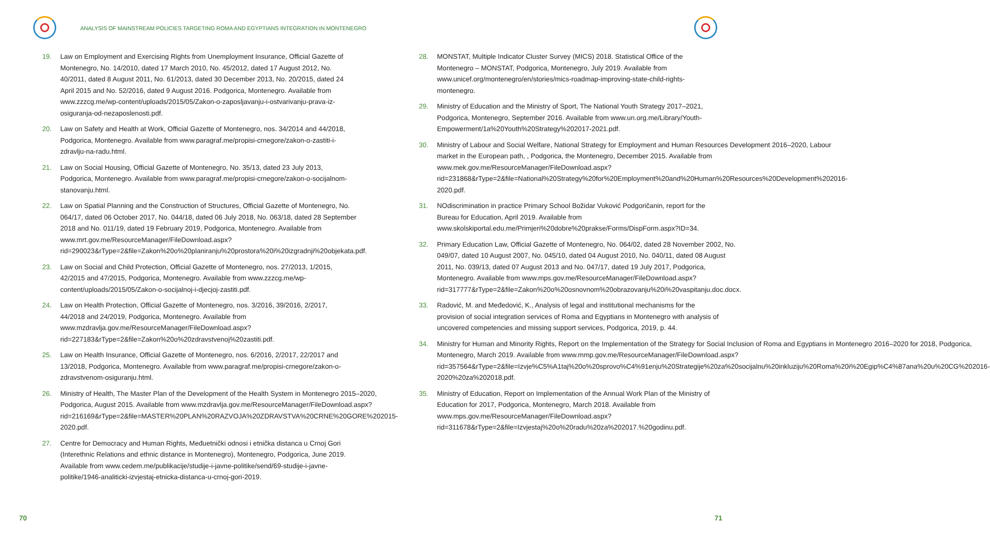ANALYSIS OF MAINSTREAM POLICIES TARGETING ROMA AND EGYPTIANS INTEGRATION IN MONTENEGRO
19. Law on Employment and Exercising Rights from Unemployment Insurance, Official Gazette of Montenegro, No. 14/2010, dated 17 March 2010, No. 45/2012, dated 17 August 2012, No. 40/2011, dated 8 August 2011, No. 61/2013, dated 30 December 2013, No. 20/2015, dated 24 April 2015 and No. 52/2016, dated 9 August 2016. Podgorica, Montenegro. Available from www.zzzcg.me/wp-content/uploads/2015/05/Zakon-o-zaposljavanju-i-ostvarivanju-prava-iz-osiguranja-od-nezaposlenosti.pdf.
20. Law on Safety and Health at Work, Official Gazette of Montenegro, nos. 34/2014 and 44/2018, Podgorica, Montenegro. Available from www.paragraf.me/propisi-crnegore/zakon-o-zastiti-i-zdravlju-na-radu.html.
21. Law on Social Housing, Official Gazette of Montenegro, No. 35/13, dated 23 July 2013, Podgorica, Montenegro. Available from www.paragraf.me/propisi-crnegore/zakon-o-socijalnom-stanovanju.html.
22. Law on Spatial Planning and the Construction of Structures, Official Gazette of Montenegro, No. 064/17, dated 06 October 2017, No. 044/18, dated 06 July 2018, No. 063/18, dated 28 September 2018 and No. 011/19, dated 19 February 2019, Podgorica, Montenegro. Available from www.mrt.gov.me/ResourceManager/FileDownload.aspx?rid=290023&rType=2&file=Zakon%20o%20planiranju%20prostora%20i%20izgradnji%20objekata.pdf.
23. Law on Social and Child Protection, Official Gazette of Montenegro, nos. 27/2013, 1/2015, 42/2015 and 47/2015, Podgorica, Montenegro. Available from www.zzzcg.me/wp-content/uploads/2015/05/Zakon-o-socijalnoj-i-djecjoj-zastiti.pdf.
24. Law on Health Protection, Official Gazette of Montenegro, nos. 3/2016, 39/2016, 2/2017, 44/2018 and 24/2019, Podgorica, Montenegro. Available from www.mzdravlja.gov.me/ResourceManager/FileDownload.aspx?rid=227183&rType=2&file=Zakon%20o%20zdravstvenoj%20zastiti.pdf.
25. Law on Health Insurance, Official Gazette of Montenegro, nos. 6/2016, 2/2017, 22/2017 and 13/2018, Podgorica, Montenegro. Available from www.paragraf.me/propisi-crnegore/zakon-o-zdravstvenom-osiguranju.html.
26. Ministry of Health, The Master Plan of the Development of the Health System in Montenegro 2015–2020, Podgorica, August 2015. Available from www.mzdravlja.gov.me/ResourceManager/FileDownload.aspx?rid=216169&rType=2&file=MASTER%20PLAN%20RAZVOJA%20ZDRAVSTVA%20CRNE%20GORE%202015-2020.pdf.
27. Centre for Democracy and Human Rights, Međuetnički odnosi i etnička distanca u Crnoj Gori (Interethnic Relations and ethnic distance in Montenegro), Montenegro, Podgorica, June 2019. Available from www.cedem.me/publikacije/studije-i-javne-politike/send/69-studije-i-javne-politike/1946-analiticki-izvjestaj-etnicka-distanca-u-crnoj-gori-2019.
70
28. MONSTAT, Multiple Indicator Cluster Survey (MICS) 2018. Statistical Office of the Montenegro – MONSTAT, Podgorica, Montenegro, July 2019. Available from www.unicef.org/montenegro/en/stories/mics-roadmap-improving-state-child-rights-montenegro.
29. Ministry of Education and the Ministry of Sport, The National Youth Strategy 2017–2021, Podgorica, Montenegro, September 2016. Available from www.un.org.me/Library/Youth-Empowerment/1a%20Youth%20Strategy%202017-2021.pdf.
30. Ministry of Labour and Social Welfare, National Strategy for Employment and Human Resources Development 2016–2020, Labour market in the European path, , Podgorica, the Montenegro, December 2015. Available from www.mek.gov.me/ResourceManager/FileDownload.aspx?rid=231868&rType=2&file=National%20Strategy%20for%20Employment%20and%20Human%20Resources%20Development%202016-2020.pdf.
31. NOdiscrimination in practice Primary School Božidar Vuković Podgoričanin, report for the Bureau for Education, April 2019. Available from www.skolskiportal.edu.me/Primjeri%20dobre%20prakse/Forms/DispForm.aspx?ID=34.
32. Primary Education Law, Official Gazette of Montenegro, No. 064/02, dated 28 November 2002, No. 049/07, dated 10 August 2007, No. 045/10, dated 04 August 2010, No. 040/11, dated 08 August 2011, No. 039/13, dated 07 August 2013 and No. 047/17, dated 19 July 2017, Podgorica, Montenegro. Available from www.mps.gov.me/ResourceManager/FileDownload.aspx?rid=317777&rType=2&file=Zakon%20o%20osnovnom%20obrazovanju%20i%20vaspitanju.doc.docx.
33. Radović, M. and Međedović, K., Analysis of legal and institutional mechanisms for the provision of social integration services of Roma and Egyptians in Montenegro with analysis of uncovered competencies and missing support services, Podgorica, 2019, p. 44.
34. Ministry for Human and Minority Rights, Report on the Implementation of the Strategy for Social Inclusion of Roma and Egyptians in Montenegro 2016–2020 for 2018, Podgorica, Montenegro, March 2019. Available from www.mmp.gov.me/ResourceManager/FileDownload.aspx?rid=357564&rType=2&file=Izvje%C5%A1taj%20o%20sprovo%C4%91enju%20Strategije%20za%20socijalnu%20inkluziju%20Roma%20i%20Egip%C4%87ana%20u%20CG%202016-2020%20za%202018.pdf.
35. Ministry of Education, Report on Implementation of the Annual Work Plan of the Ministry of Education for 2017, Podgorica, Montenegro, March 2018. Available from www.mps.gov.me/ResourceManager/FileDownload.aspx?rid=311678&rType=2&file=Izvjestaj%20o%20radu%20za%202017.%20godinu.pdf.
71